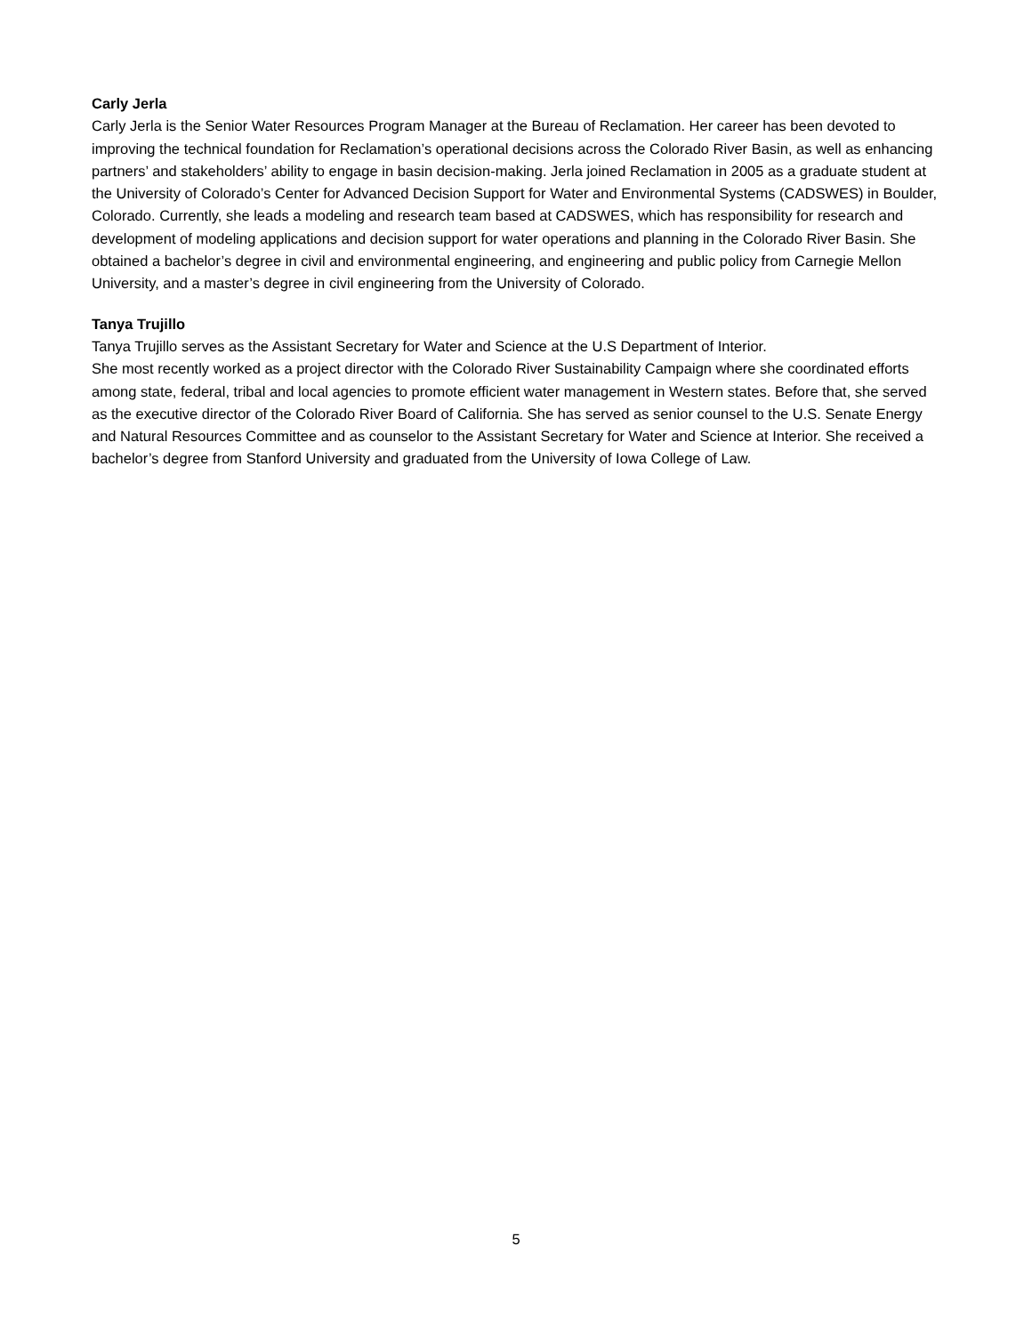Carly Jerla
Carly Jerla is the Senior Water Resources Program Manager at the Bureau of Reclamation. Her career has been devoted to improving the technical foundation for Reclamation’s operational decisions across the Colorado River Basin, as well as enhancing partners’ and stakeholders’ ability to engage in basin decision-making. Jerla joined Reclamation in 2005 as a graduate student at the University of Colorado’s Center for Advanced Decision Support for Water and Environmental Systems (CADSWES) in Boulder, Colorado. Currently, she leads a modeling and research team based at CADSWES, which has responsibility for research and development of modeling applications and decision support for water operations and planning in the Colorado River Basin. She obtained a bachelor’s degree in civil and environmental engineering, and engineering and public policy from Carnegie Mellon University, and a master’s degree in civil engineering from the University of Colorado.
Tanya Trujillo
Tanya Trujillo serves as the Assistant Secretary for Water and Science at the U.S Department of Interior.
She most recently worked as a project director with the Colorado River Sustainability Campaign where she coordinated efforts among state, federal, tribal and local agencies to promote efficient water management in Western states. Before that, she served as the executive director of the Colorado River Board of California. She has served as senior counsel to the U.S. Senate Energy and Natural Resources Committee and as counselor to the Assistant Secretary for Water and Science at Interior. She received a bachelor’s degree from Stanford University and graduated from the University of Iowa College of Law.
5